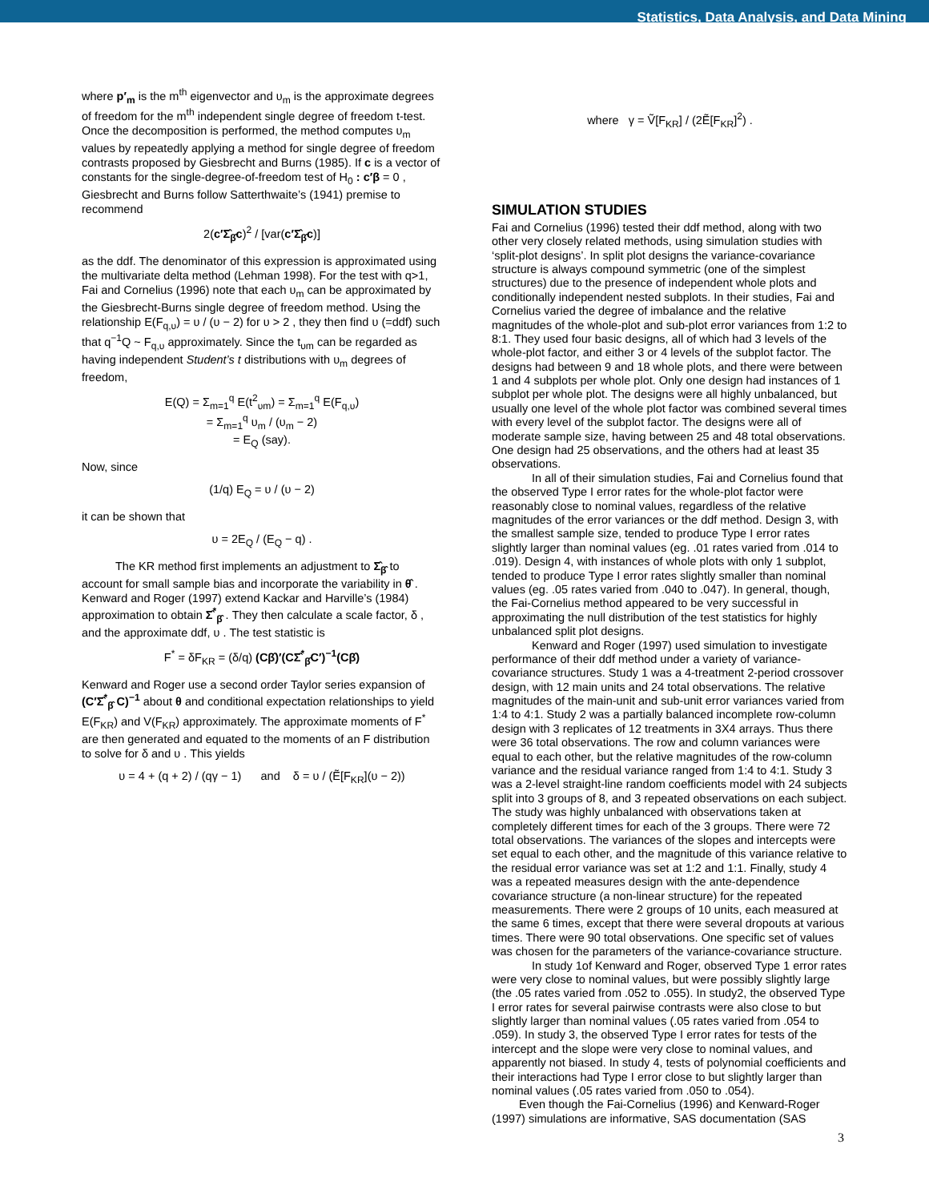Statistics, Data Analysis, and Data Mining
where p′<sub>m</sub> is the m<sup>th</sup> eigenvector and υ<sub>m</sub> is the approximate degrees of freedom for the m<sup>th</sup> independent single degree of freedom t-test. Once the decomposition is performed, the method computes υ<sub>m</sub> values by repeatedly applying a method for single degree of freedom contrasts proposed by Giesbrecht and Burns (1985). If c is a vector of constants for the single-degree-of-freedom test of H<sub>0</sub> : c′β = 0 , Giesbrecht and Burns follow Satterthwaite’s (1941) premise to recommend
2(c′Σ̂<sub>β̂</sub>c)<sup>2</sup> / [var(c′Σ̂<sub>β̂</sub>c)]
as the ddf. The denominator of this expression is approximated using the multivariate delta method (Lehman 1998). For the test with q>1, Fai and Cornelius (1996) note that each υ<sub>m</sub> can be approximated by the Giesbrecht-Burns single degree of freedom method. Using the relationship E(F<sub>q,υ</sub>) = υ / (υ − 2) for υ > 2 , they then find υ (=ddf) such that q<sup>−1</sup>Q ~ F<sub>q,υ</sub> approximately. Since the t<sub>υm</sub> can be regarded as having independent Student’s t distributions with υ<sub>m</sub> degrees of freedom,
E(Q) = Σ<sub>m=1</sub><sup>q</sup> E(t<sup>2</sup><sub>υm</sub>) = Σ<sub>m=1</sub><sup>q</sup> E(F<sub>q,υ</sub>)
= Σ<sub>m=1</sub><sup>q</sup> υ<sub>m</sub> / (υ<sub>m</sub> − 2)
= E<sub>Q</sub> (say).
Now, since
(1/q) E<sub>Q</sub> = υ / (υ − 2)
it can be shown that
υ = 2E<sub>Q</sub> / (E<sub>Q</sub> − q) .
The KR method first implements an adjustment to Σ̂<sub>β̂</sub> to account for small sample bias and incorporate the variability in θ̂ . Kenward and Roger (1997) extend Kackar and Harville’s (1984) approximation to obtain Σ̂<sup>*</sup><sub>β̂</sub> . They then calculate a scale factor, δ , and the approximate ddf, υ . The test statistic is
F<sup>*</sup> = δF<sub>KR</sub> = (δ/q) (Cβ̂)′(CΣ̂<sup>*</sup><sub>β̂</sub>C′)<sup>−1</sup>(Cβ̂)
Kenward and Roger use a second order Taylor series expansion of (C′Σ̂<sup>*</sup><sub>β̂</sub> C)<sup>−1</sup> about θ and conditional expectation relationships to yield E(F<sub>KR</sub>) and V(F<sub>KR</sub>) approximately. The approximate moments of F<sup>*</sup> are then generated and equated to the moments of an F distribution to solve for δ and υ . This yields
υ = 4 + (q + 2) / (qγ − 1) and δ = υ / (Ẽ[F<sub>KR</sub>](υ − 2))
where γ = Ṽ[F<sub>KR</sub>] / (2Ẽ[F<sub>KR</sub>]<sup>2</sup>) .
SIMULATION STUDIES
Fai and Cornelius (1996) tested their ddf method, along with two other very closely related methods, using simulation studies with ‘split-plot designs’. In split plot designs the variance-covariance structure is always compound symmetric (one of the simplest structures) due to the presence of independent whole plots and conditionally independent nested subplots. In their studies, Fai and Cornelius varied the degree of imbalance and the relative magnitudes of the whole-plot and sub-plot error variances from 1:2 to 8:1. They used four basic designs, all of which had 3 levels of the whole-plot factor, and either 3 or 4 levels of the subplot factor. The designs had between 9 and 18 whole plots, and there were between 1 and 4 subplots per whole plot. Only one design had instances of 1 subplot per whole plot. The designs were all highly unbalanced, but usually one level of the whole plot factor was combined several times with every level of the subplot factor. The designs were all of moderate sample size, having between 25 and 48 total observations. One design had 25 observations, and the others had at least 35 observations.
In all of their simulation studies, Fai and Cornelius found that the observed Type I error rates for the whole-plot factor were reasonably close to nominal values, regardless of the relative magnitudes of the error variances or the ddf method. Design 3, with the smallest sample size, tended to produce Type I error rates slightly larger than nominal values (eg. .01 rates varied from .014 to .019). Design 4, with instances of whole plots with only 1 subplot, tended to produce Type I error rates slightly smaller than nominal values (eg. .05 rates varied from .040 to .047). In general, though, the Fai-Cornelius method appeared to be very successful in approximating the null distribution of the test statistics for highly unbalanced split plot designs.
Kenward and Roger (1997) used simulation to investigate performance of their ddf method under a variety of variance-covariance structures. Study 1 was a 4-treatment 2-period crossover design, with 12 main units and 24 total observations. The relative magnitudes of the main-unit and sub-unit error variances varied from 1:4 to 4:1. Study 2 was a partially balanced incomplete row-column design with 3 replicates of 12 treatments in 3X4 arrays. Thus there were 36 total observations. The row and column variances were equal to each other, but the relative magnitudes of the row-column variance and the residual variance ranged from 1:4 to 4:1. Study 3 was a 2-level straight-line random coefficients model with 24 subjects split into 3 groups of 8, and 3 repeated observations on each subject. The study was highly unbalanced with observations taken at completely different times for each of the 3 groups. There were 72 total observations. The variances of the slopes and intercepts were set equal to each other, and the magnitude of this variance relative to the residual error variance was set at 1:2 and 1:1. Finally, study 4 was a repeated measures design with the ante-dependence covariance structure (a non-linear structure) for the repeated measurements. There were 2 groups of 10 units, each measured at the same 6 times, except that there were several dropouts at various times. There were 90 total observations. One specific set of values was chosen for the parameters of the variance-covariance structure.
In study 1of Kenward and Roger, observed Type 1 error rates were very close to nominal values, but were possibly slightly large (the .05 rates varied from .052 to .055). In study2, the observed Type I error rates for several pairwise contrasts were also close to but slightly larger than nominal values (.05 rates varied from .054 to .059). In study 3, the observed Type I error rates for tests of the intercept and the slope were very close to nominal values, and apparently not biased. In study 4, tests of polynomial coefficients and their interactions had Type I error close to but slightly larger than nominal values (.05 rates varied from .050 to .054).
Even though the Fai-Cornelius (1996) and Kenward-Roger (1997) simulations are informative, SAS documentation (SAS
3